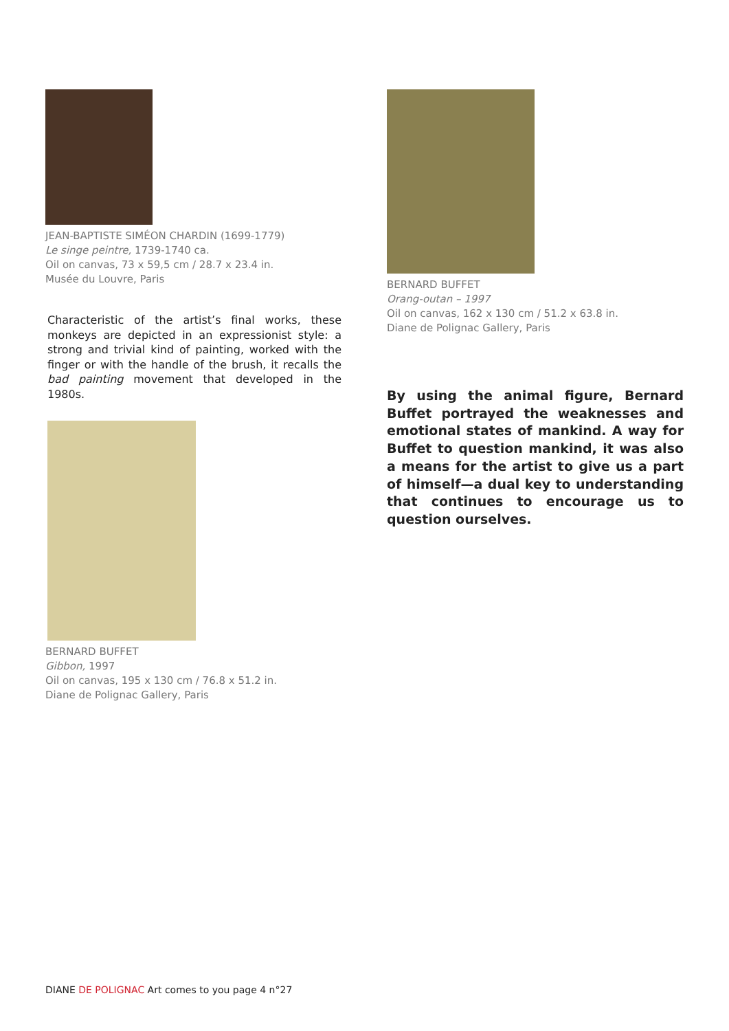JEAN-BAPTISTE SIMÉON CHARDIN (1699-1779)
Le singe peintre, 1739-1740 ca.
Oil on canvas, 73 x 59,5 cm / 28.7 x 23.4 in.
Musée du Louvre, Paris
Characteristic of the artist’s final works, these monkeys are depicted in an expressionist style: a strong and trivial kind of painting, worked with the finger or with the handle of the brush, it recalls the bad painting movement that developed in the 1980s.
BERNARD BUFFET
Gibbon, 1997
Oil on canvas, 195 x 130 cm / 76.8 x 51.2 in.
Diane de Polignac Gallery, Paris
BERNARD BUFFET
Orang-outan – 1997
Oil on canvas, 162 x 130 cm / 51.2 x 63.8 in.
Diane de Polignac Gallery, Paris
By using the animal figure, Bernard Buffet portrayed the weaknesses and emotional states of mankind. A way for Buffet to question mankind, it was also a means for the artist to give us a part of himself—a dual key to understanding that continues to encourage us to question ourselves.
DIANE DE POLIGNAC Art comes to you page 4 n°27